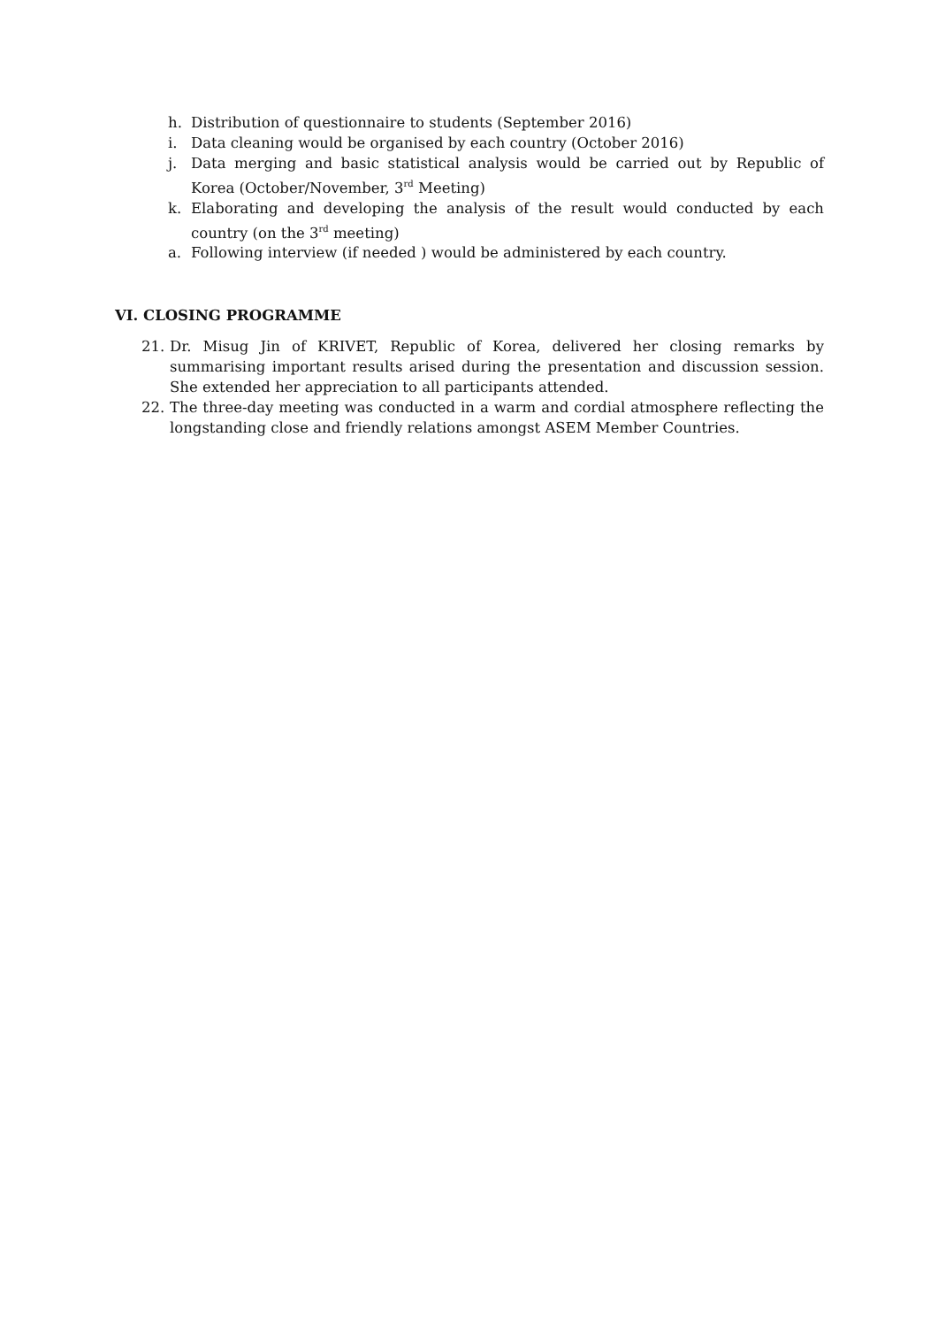h. Distribution of questionnaire to students (September 2016)
i. Data cleaning would be organised by each country (October 2016)
j. Data merging and basic statistical analysis would be carried out by Republic of Korea (October/November, 3<sup>rd</sup> Meeting)
k. Elaborating and developing the analysis of the result would conducted by each country (on the 3<sup>rd</sup> meeting)
a. Following interview (if needed ) would be administered by each country.
VI. CLOSING PROGRAMME
21. Dr. Misug Jin of KRIVET, Republic of Korea, delivered her closing remarks by summarising important results arised during the presentation and discussion session. She extended her appreciation to all participants attended.
22. The three-day meeting was conducted in a warm and cordial atmosphere reflecting the longstanding close and friendly relations amongst ASEM Member Countries.